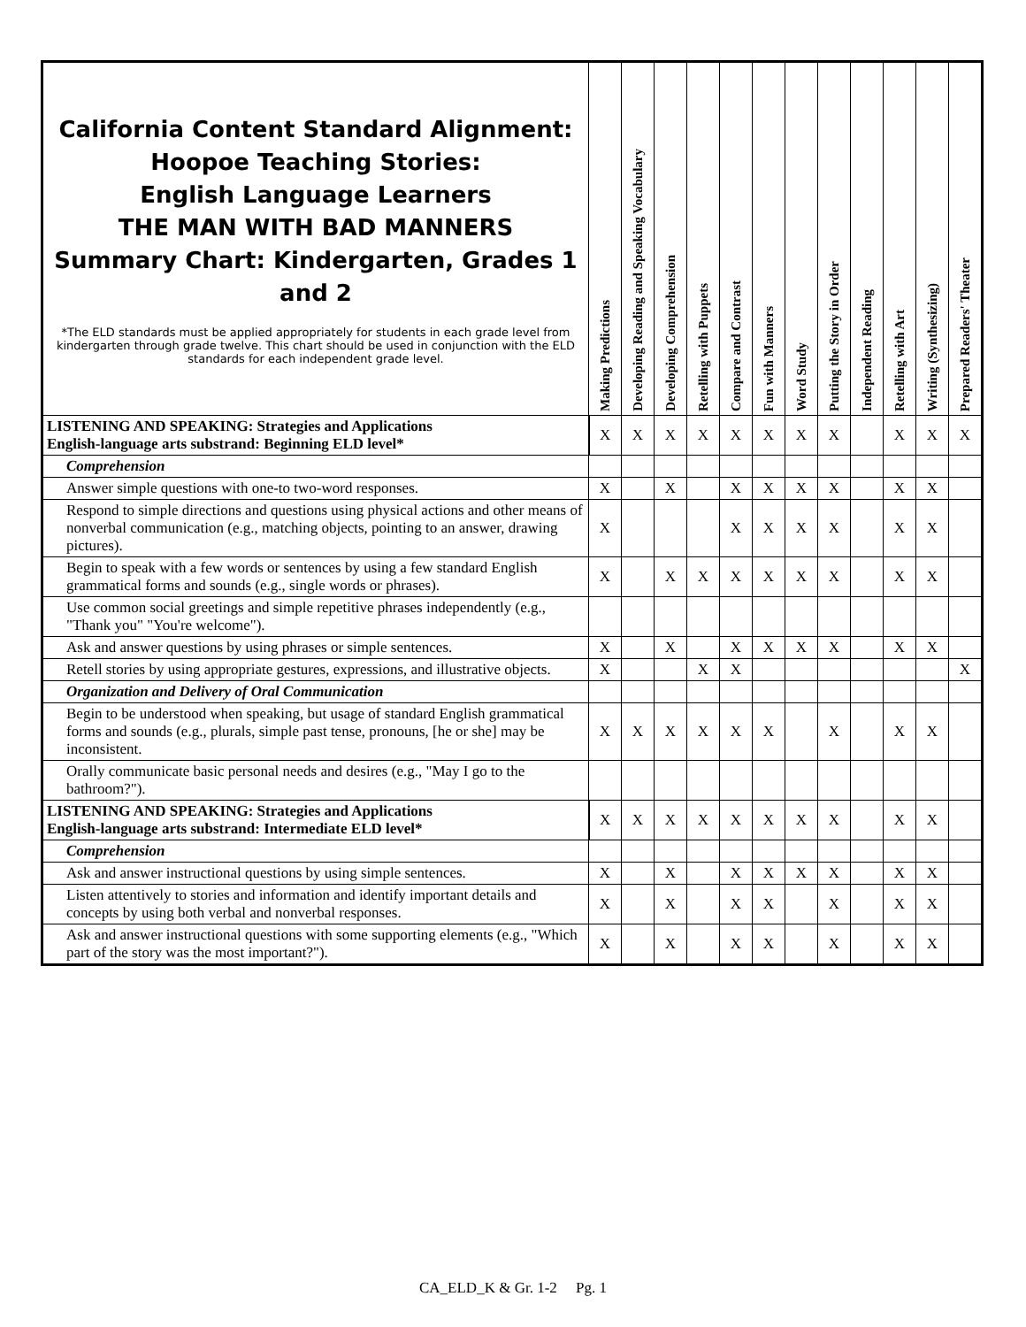| California Content Standard Alignment: Hoopoe Teaching Stories: English Language Learners THE MAN WITH BAD MANNERS Summary Chart: Kindergarten, Grades 1 and 2 *The ELD standards must be applied appropriately for students in each grade level from kindergarten through grade twelve. This chart should be used in conjunction with the ELD standards for each independent grade level. | | Making Predictions | Developing Reading and Speaking Vocabulary | Developing Comprehension | Retelling with Puppets | Compare and Contrast | Fun with Manners | Word Study | Putting the Story in Order | Independent Reading | Retelling with Art | Writing (Synthesizing) | Prepared Readers' Theater |
| --- | --- | --- | --- | --- | --- | --- | --- | --- | --- | --- | --- | --- | --- |
| LISTENING AND SPEAKING: Strategies and Applications English-language arts substrand: Beginning ELD level* | | X | X | X | X | X | X | X | X | | X | X | X |
| | Comprehension | | | | | | | | | | | | |
| | Answer simple questions with one-to two-word responses. | X | | X | | X | X | X | X | | X | X | |
| | Respond to simple directions and questions using physical actions and other means of nonverbal communication (e.g., matching objects, pointing to an answer, drawing pictures). | X | | | | X | X | X | X | | X | X | |
| | Begin to speak with a few words or sentences by using a few standard English grammatical forms and sounds (e.g., single words or phrases). | X | | X | X | X | X | X | X | | X | X | |
| | Use common social greetings and simple repetitive phrases independently (e.g., "Thank you" "You're welcome"). | | | | | | | | | | | | |
| | Ask and answer questions by using phrases or simple sentences. | X | | X | | X | X | X | X | | X | X | |
| | Retell stories by using appropriate gestures, expressions, and illustrative objects. | X | | | X | X | | | | | | | X |
| | Organization and Delivery of Oral Communication | | | | | | | | | | | | |
| | Begin to be understood when speaking, but usage of standard English grammatical forms and sounds (e.g., plurals, simple past tense, pronouns, [he or she] may be inconsistent. | X | X | X | X | X | X | | X | | X | X | |
| | Orally communicate basic personal needs and desires (e.g., "May I go to the bathroom?"). | | | | | | | | | | | | |
| LISTENING AND SPEAKING: Strategies and Applications English-language arts substrand: Intermediate ELD level* | | X | X | X | X | X | X | X | X | | X | X | |
| | Comprehension | | | | | | | | | | | | |
| | Ask and answer instructional questions by using simple sentences. | X | | X | | X | X | X | X | | X | X | |
| | Listen attentively to stories and information and identify important details and concepts by using both verbal and nonverbal responses. | X | | X | | X | X | | X | | X | X | |
| | Ask and answer instructional questions with some supporting elements (e.g., "Which part of the story was the most important?"). | X | | X | | X | X | | X | | X | X | |
CA_ELD_K & Gr. 1-2 Pg. 1